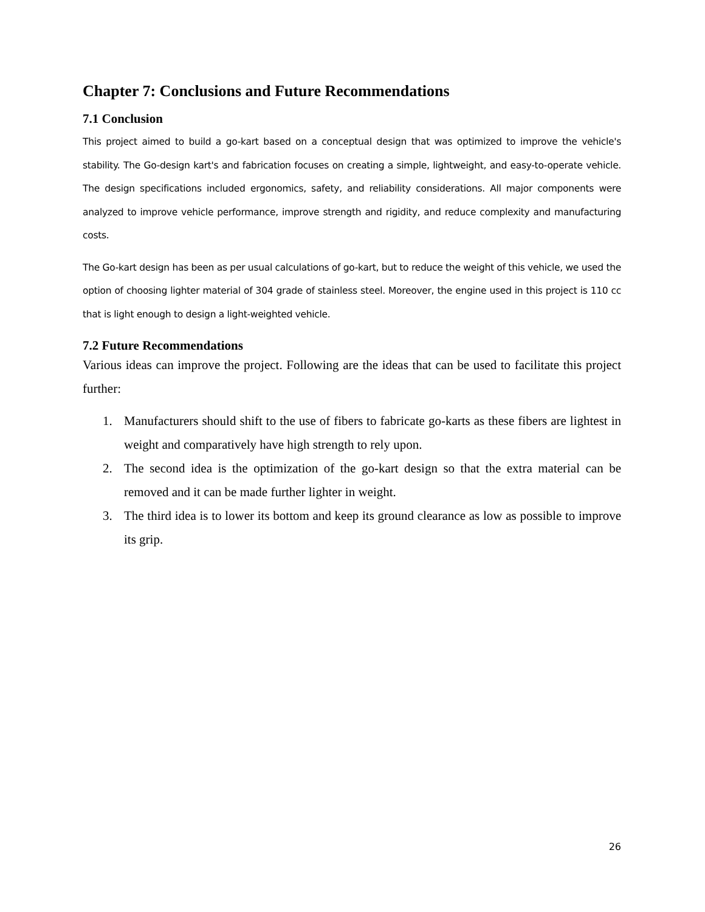Chapter 7: Conclusions and Future Recommendations
7.1 Conclusion
This project aimed to build a go-kart based on a conceptual design that was optimized to improve the vehicle's stability. The Go-design kart's and fabrication focuses on creating a simple, lightweight, and easy-to-operate vehicle. The design specifications included ergonomics, safety, and reliability considerations. All major components were analyzed to improve vehicle performance, improve strength and rigidity, and reduce complexity and manufacturing costs.
The Go-kart design has been as per usual calculations of go-kart, but to reduce the weight of this vehicle, we used the option of choosing lighter material of 304 grade of stainless steel. Moreover, the engine used in this project is 110 cc that is light enough to design a light-weighted vehicle.
7.2 Future Recommendations
Various ideas can improve the project. Following are the ideas that can be used to facilitate this project further:
1. Manufacturers should shift to the use of fibers to fabricate go-karts as these fibers are lightest in weight and comparatively have high strength to rely upon.
2. The second idea is the optimization of the go-kart design so that the extra material can be removed and it can be made further lighter in weight.
3. The third idea is to lower its bottom and keep its ground clearance as low as possible to improve its grip.
26